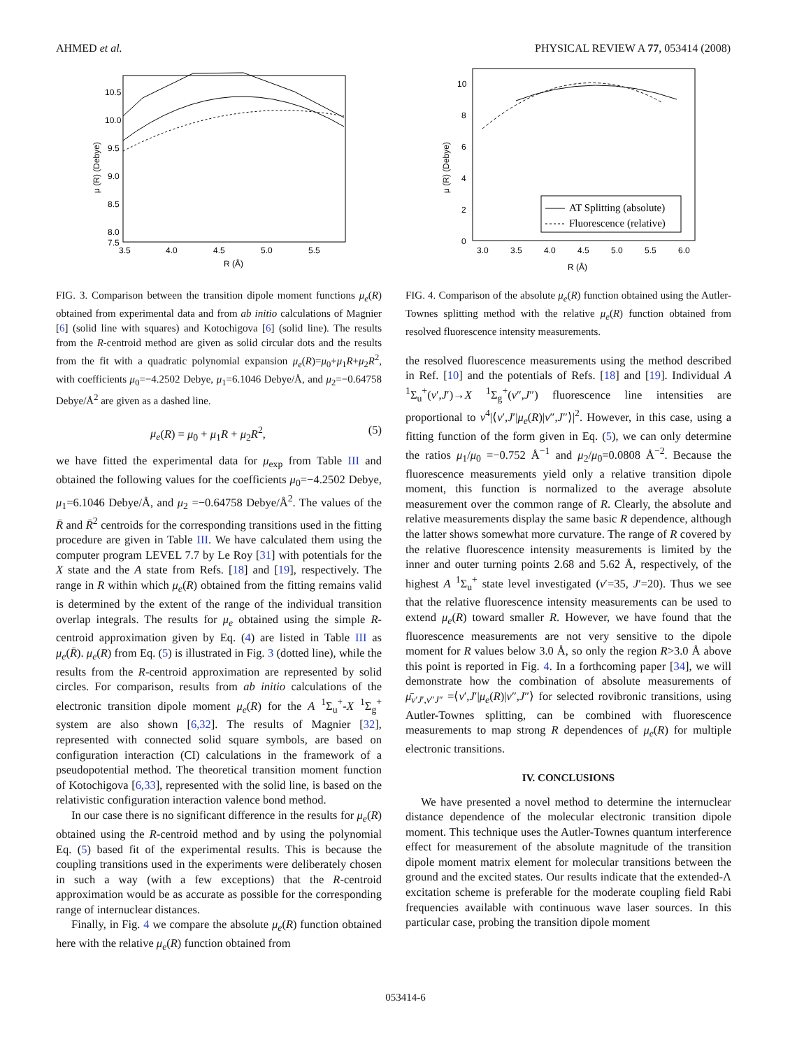AHMED et al. PHYSICAL REVIEW A 77, 053414 (2008)
10.5
10.0
9.5
9.0
8.5
8.0
7.5
3.5
4.0
4.5
5.0
5.5
R (Å)
μ (R) (Debye)
FIG. 3. Comparison between the transition dipole moment functions μ<sub>e</sub>(R) obtained from experimental data and from ab initio calculations of Magnier [6] (solid line with squares) and Kotochigova [6] (solid line). The results from the R-centroid method are given as solid circular dots and the results from the fit with a quadratic polynomial expansion μ<sub>e</sub>(R)=μ<sub>0</sub>+μ<sub>1</sub>R+μ<sub>2</sub>R<sup>2</sup>, with coefficients μ<sub>0</sub>=−4.2502 Debye, μ<sub>1</sub>=6.1046 Debye/Å, and μ<sub>2</sub>=−0.64758 Debye/Å<sup>2</sup> are given as a dashed line.
μ<sub>e</sub>(R) = μ<sub>0</sub> + μ<sub>1</sub>R + μ<sub>2</sub>R<sup>2</sup>, (5)
we have fitted the experimental data for μ<sub>exp</sub> from Table III and obtained the following values for the coefficients μ<sub>0</sub>=−4.2502 Debye, μ<sub>1</sub>=6.1046 Debye/Å, and μ<sub>2</sub> =−0.64758 Debye/Å<sup>2</sup>. The values of the R̄ and R̄<sup>2</sup> centroids for the corresponding transitions used in the fitting procedure are given in Table III. We have calculated them using the computer program LEVEL 7.7 by Le Roy [31] with potentials for the X state and the A state from Refs. [18] and [19], respectively. The range in R within which μ<sub>e</sub>(R) obtained from the fitting remains valid is determined by the extent of the range of the individual transition overlap integrals. The results for μ<sub>e</sub> obtained using the simple R-centroid approximation given by Eq. (4) are listed in Table III as μ<sub>e</sub>(R̄). μ<sub>e</sub>(R) from Eq. (5) is illustrated in Fig. 3 (dotted line), while the results from the R-centroid approximation are represented by solid circles. For comparison, results from ab initio calculations of the electronic transition dipole moment μ<sub>e</sub>(R) for the A <sup>1</sup>Σ<sub>u</sub><sup>+</sup>-X <sup>1</sup>Σ<sub>g</sub><sup>+</sup> system are also shown [6,32]. The results of Magnier [32], represented with connected solid square symbols, are based on configuration interaction (CI) calculations in the framework of a pseudopotential method. The theoretical transition moment function of Kotochigova [6,33], represented with the solid line, is based on the relativistic configuration interaction valence bond method.
In our case there is no significant difference in the results for μ<sub>e</sub>(R) obtained using the R-centroid method and by using the polynomial Eq. (5) based fit of the experimental results. This is because the coupling transitions used in the experiments were deliberately chosen in such a way (with a few exceptions) that the R-centroid approximation would be as accurate as possible for the corresponding range of internuclear distances.
Finally, in Fig. 4 we compare the absolute μ<sub>e</sub>(R) function obtained here with the relative μ<sub>e</sub>(R) function obtained from
10
8
6
4
2
0
3.0
3.5
4.0
4.5
5.0
5.5
6.0
R (Å)
μ (R) (Debye)
AT Splitting (absolute)
Fluorescence (relative)
FIG. 4. Comparison of the absolute μ<sub>e</sub>(R) function obtained using the Autler-Townes splitting method with the relative μ<sub>e</sub>(R) function obtained from resolved fluorescence intensity measurements.
the resolved fluorescence measurements using the method described in Ref. [10] and the potentials of Refs. [18] and [19]. Individual A <sup>1</sup>Σ<sub>u</sub><sup>+</sup>(v′,J′)→X <sup>1</sup>Σ<sub>g</sub><sup>+</sup>(v″,J″) fluorescence line intensities are proportional to ν<sup>4</sup>|⟨v′,J′|μ<sub>e</sub>(R)|v″,J″⟩|<sup>2</sup>. However, in this case, using a fitting function of the form given in Eq. (5), we can only determine the ratios μ<sub>1</sub>/μ<sub>0</sub> =−0.752 Å<sup>−1</sup> and μ<sub>2</sub>/μ<sub>0</sub>=0.0808 Å<sup>−2</sup>. Because the fluorescence measurements yield only a relative transition dipole moment, this function is normalized to the average absolute measurement over the common range of R. Clearly, the absolute and relative measurements display the same basic R dependence, although the latter shows somewhat more curvature. The range of R covered by the relative fluorescence intensity measurements is limited by the inner and outer turning points 2.68 and 5.62 Å, respectively, of the highest A <sup>1</sup>Σ<sub>u</sub><sup>+</sup> state level investigated (v′=35, J′=20). Thus we see that the relative fluorescence intensity measurements can be used to extend μ<sub>e</sub>(R) toward smaller R. However, we have found that the fluorescence measurements are not very sensitive to the dipole moment for R values below 3.0 Å, so only the region R>3.0 Å above this point is reported in Fig. 4. In a forthcoming paper [34], we will demonstrate how the combination of absolute measurements of μ̄<sub>v′J′,v″J″</sub> =⟨v′,J′|μ<sub>e</sub>(R)|v″,J″⟩ for selected rovibronic transitions, using Autler-Townes splitting, can be combined with fluorescence measurements to map strong R dependences of μ<sub>e</sub>(R) for multiple electronic transitions.
IV. CONCLUSIONS
We have presented a novel method to determine the internuclear distance dependence of the molecular electronic transition dipole moment. This technique uses the Autler-Townes quantum interference effect for measurement of the absolute magnitude of the transition dipole moment matrix element for molecular transitions between the ground and the excited states. Our results indicate that the extended-Λ excitation scheme is preferable for the moderate coupling field Rabi frequencies available with continuous wave laser sources. In this particular case, probing the transition dipole moment
053414-6